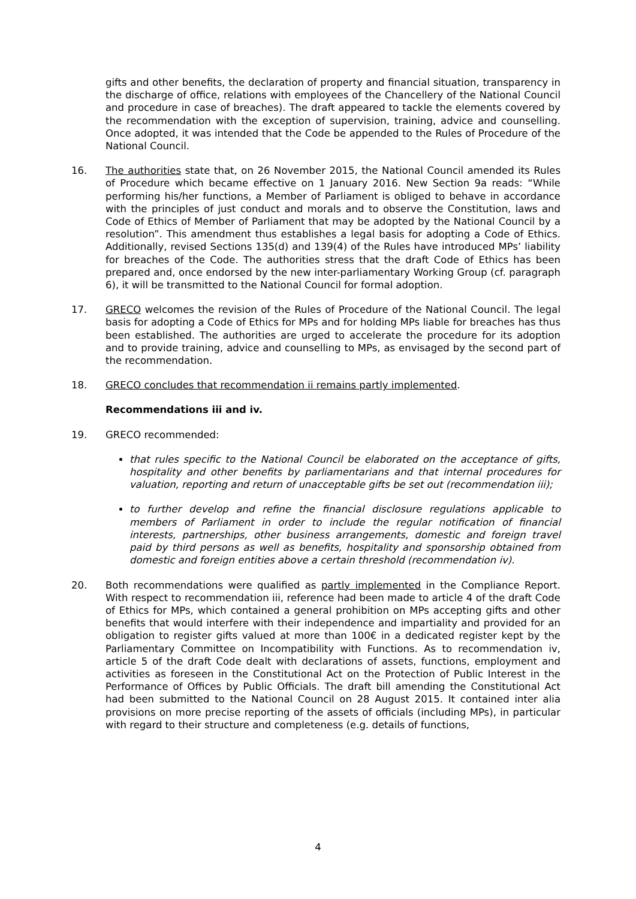gifts and other benefits, the declaration of property and financial situation, transparency in the discharge of office, relations with employees of the Chancellery of the National Council and procedure in case of breaches). The draft appeared to tackle the elements covered by the recommendation with the exception of supervision, training, advice and counselling. Once adopted, it was intended that the Code be appended to the Rules of Procedure of the National Council.
16. The authorities state that, on 26 November 2015, the National Council amended its Rules of Procedure which became effective on 1 January 2016. New Section 9a reads: “While performing his/her functions, a Member of Parliament is obliged to behave in accordance with the principles of just conduct and morals and to observe the Constitution, laws and Code of Ethics of Member of Parliament that may be adopted by the National Council by a resolution”. This amendment thus establishes a legal basis for adopting a Code of Ethics. Additionally, revised Sections 135(d) and 139(4) of the Rules have introduced MPs’ liability for breaches of the Code. The authorities stress that the draft Code of Ethics has been prepared and, once endorsed by the new inter-parliamentary Working Group (cf. paragraph 6), it will be transmitted to the National Council for formal adoption.
17. GRECO welcomes the revision of the Rules of Procedure of the National Council. The legal basis for adopting a Code of Ethics for MPs and for holding MPs liable for breaches has thus been established. The authorities are urged to accelerate the procedure for its adoption and to provide training, advice and counselling to MPs, as envisaged by the second part of the recommendation.
18. GRECO concludes that recommendation ii remains partly implemented.
Recommendations iii and iv.
19. GRECO recommended:
that rules specific to the National Council be elaborated on the acceptance of gifts, hospitality and other benefits by parliamentarians and that internal procedures for valuation, reporting and return of unacceptable gifts be set out (recommendation iii);
to further develop and refine the financial disclosure regulations applicable to members of Parliament in order to include the regular notification of financial interests, partnerships, other business arrangements, domestic and foreign travel paid by third persons as well as benefits, hospitality and sponsorship obtained from domestic and foreign entities above a certain threshold (recommendation iv).
20. Both recommendations were qualified as partly implemented in the Compliance Report. With respect to recommendation iii, reference had been made to article 4 of the draft Code of Ethics for MPs, which contained a general prohibition on MPs accepting gifts and other benefits that would interfere with their independence and impartiality and provided for an obligation to register gifts valued at more than 100€ in a dedicated register kept by the Parliamentary Committee on Incompatibility with Functions. As to recommendation iv, article 5 of the draft Code dealt with declarations of assets, functions, employment and activities as foreseen in the Constitutional Act on the Protection of Public Interest in the Performance of Offices by Public Officials. The draft bill amending the Constitutional Act had been submitted to the National Council on 28 August 2015. It contained inter alia provisions on more precise reporting of the assets of officials (including MPs), in particular with regard to their structure and completeness (e.g. details of functions,
4